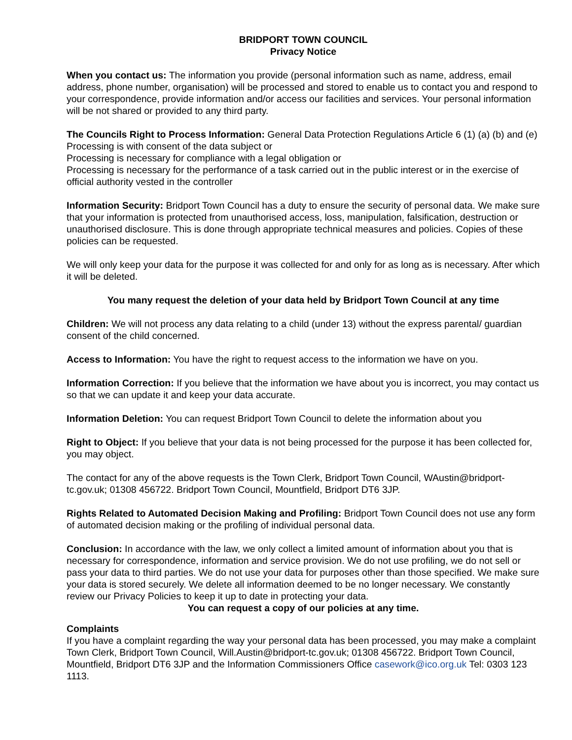BRIDPORT TOWN COUNCIL
Privacy Notice
When you contact us: The information you provide (personal information such as name, address, email address, phone number, organisation) will be processed and stored to enable us to contact you and respond to your correspondence, provide information and/or access our facilities and services. Your personal information will be not shared or provided to any third party.
The Councils Right to Process Information: General Data Protection Regulations Article 6 (1) (a) (b) and (e)
Processing is with consent of the data subject or
Processing is necessary for compliance with a legal obligation or
Processing is necessary for the performance of a task carried out in the public interest or in the exercise of official authority vested in the controller
Information Security: Bridport Town Council has a duty to ensure the security of personal data. We make sure that your information is protected from unauthorised access, loss, manipulation, falsification, destruction or unauthorised disclosure. This is done through appropriate technical measures and policies. Copies of these policies can be requested.
We will only keep your data for the purpose it was collected for and only for as long as is necessary. After which it will be deleted.
You many request the deletion of your data held by Bridport Town Council at any time
Children: We will not process any data relating to a child (under 13) without the express parental/ guardian consent of the child concerned.
Access to Information: You have the right to request access to the information we have on you.
Information Correction: If you believe that the information we have about you is incorrect, you may contact us so that we can update it and keep your data accurate.
Information Deletion: You can request Bridport Town Council to delete the information about you
Right to Object: If you believe that your data is not being processed for the purpose it has been collected for, you may object.
The contact for any of the above requests is the Town Clerk, Bridport Town Council, WAustin@bridport-tc.gov.uk; 01308 456722. Bridport Town Council, Mountfield, Bridport DT6 3JP.
Rights Related to Automated Decision Making and Profiling: Bridport Town Council does not use any form of automated decision making or the profiling of individual personal data.
Conclusion: In accordance with the law, we only collect a limited amount of information about you that is necessary for correspondence, information and service provision. We do not use profiling, we do not sell or pass your data to third parties. We do not use your data for purposes other than those specified. We make sure your data is stored securely. We delete all information deemed to be no longer necessary. We constantly review our Privacy Policies to keep it up to date in protecting your data.
You can request a copy of our policies at any time.
Complaints
If you have a complaint regarding the way your personal data has been processed, you may make a complaint Town Clerk, Bridport Town Council, Will.Austin@bridport-tc.gov.uk; 01308 456722. Bridport Town Council, Mountfield, Bridport DT6 3JP and the Information Commissioners Office casework@ico.org.uk Tel: 0303 123 1113.